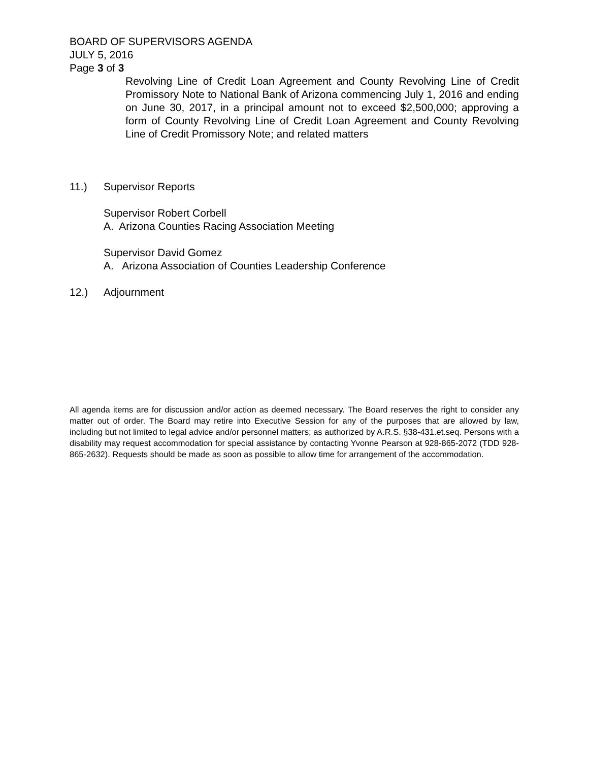BOARD OF SUPERVISORS AGENDA
JULY 5, 2016
Page 3 of 3
Revolving Line of Credit Loan Agreement and County Revolving Line of Credit Promissory Note to National Bank of Arizona commencing July 1, 2016 and ending on June 30, 2017, in a principal amount not to exceed $2,500,000; approving a form of County Revolving Line of Credit Loan Agreement and County Revolving Line of Credit Promissory Note; and related matters
11.) Supervisor Reports
Supervisor Robert Corbell
A. Arizona Counties Racing Association Meeting
Supervisor David Gomez
A. Arizona Association of Counties Leadership Conference
12.) Adjournment
All agenda items are for discussion and/or action as deemed necessary. The Board reserves the right to consider any matter out of order. The Board may retire into Executive Session for any of the purposes that are allowed by law, including but not limited to legal advice and/or personnel matters; as authorized by A.R.S. §38-431.et.seq. Persons with a disability may request accommodation for special assistance by contacting Yvonne Pearson at 928-865-2072 (TDD 928-865-2632). Requests should be made as soon as possible to allow time for arrangement of the accommodation.